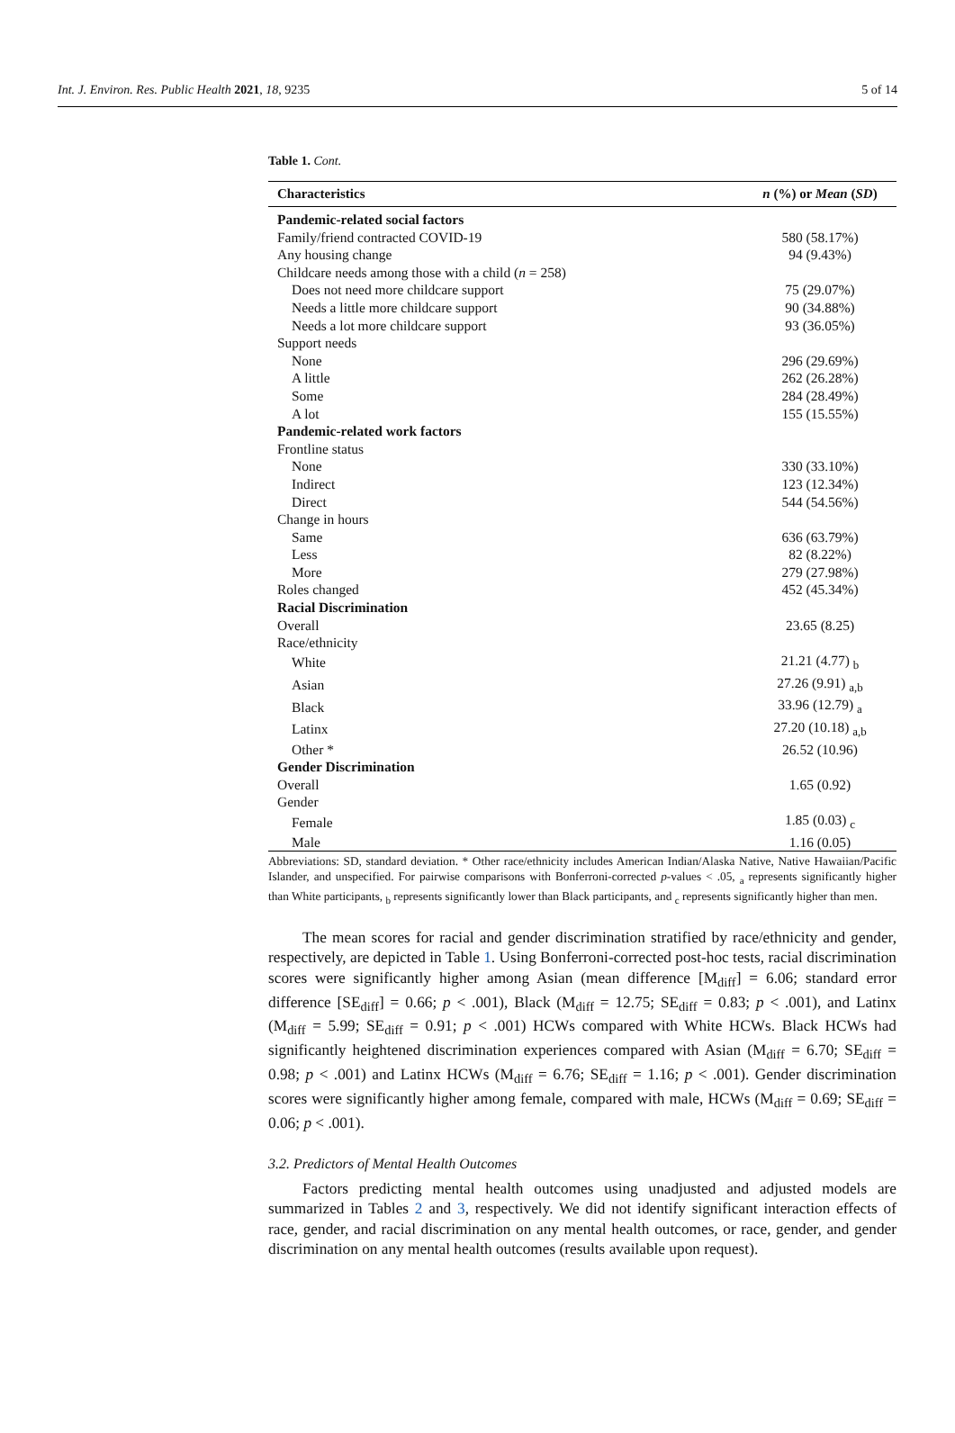Int. J. Environ. Res. Public Health 2021, 18, 9235 5 of 14
Table 1. Cont.
| Characteristics | n (%) or Mean ( SD ) |
| --- | --- |
| Pandemic-related social factors | |
| Family/friend contracted COVID-19 | 580 (58.17%) |
| Any housing change | 94 (9.43%) |
| Childcare needs among those with a child ( n = 258) | |
| Does not need more childcare support | 75 (29.07%) |
| Needs a little more childcare support | 90 (34.88%) |
| Needs a lot more childcare support | 93 (36.05%) |
| Support needs | |
| None | 296 (29.69%) |
| A little | 262 (26.28%) |
| Some | 284 (28.49%) |
| A lot | 155 (15.55%) |
| Pandemic-related work factors | |
| Frontline status | |
| None | 330 (33.10%) |
| Indirect | 123 (12.34%) |
| Direct | 544 (54.56%) |
| Change in hours | |
| Same | 636 (63.79%) |
| Less | 82 (8.22%) |
| More | 279 (27.98%) |
| Roles changed | 452 (45.34%) |
| Racial Discrimination | |
| Overall | 23.65 (8.25) |
| Race/ethnicity | |
| White | 21.21 (4.77) <sub>b</sub> |
| Asian | 27.26 (9.91) <sub>a,b</sub> |
| Black | 33.96 (12.79) <sub>a</sub> |
| Latinx | 27.20 (10.18) <sub>a,b</sub> |
| Other * | 26.52 (10.96) |
| Gender Discrimination | |
| Overall | 1.65 (0.92) |
| Gender | |
| Female | 1.85 (0.03) <sub>c</sub> |
| Male | 1.16 (0.05) |
Abbreviations: SD, standard deviation. * Other race/ethnicity includes American Indian/Alaska Native, Native Hawaiian/Pacific Islander, and unspecified. For pairwise comparisons with Bonferroni-corrected p-values < .05, <sub>a</sub> represents significantly higher than White participants, <sub>b</sub> represents significantly lower than Black participants, and <sub>c</sub> represents significantly higher than men.
The mean scores for racial and gender discrimination stratified by race/ethnicity and gender, respectively, are depicted in Table 1. Using Bonferroni-corrected post-hoc tests, racial discrimination scores were significantly higher among Asian (mean difference [M<sub>diff</sub>] = 6.06; standard error difference [SE<sub>diff</sub>] = 0.66; p < .001), Black (M<sub>diff</sub> = 12.75; SE<sub>diff</sub> = 0.83; p < .001), and Latinx (M<sub>diff</sub> = 5.99; SE<sub>diff</sub> = 0.91; p < .001) HCWs compared with White HCWs. Black HCWs had significantly heightened discrimination experiences compared with Asian (M<sub>diff</sub> = 6.70; SE<sub>diff</sub> = 0.98; p < .001) and Latinx HCWs (M<sub>diff</sub> = 6.76; SE<sub>diff</sub> = 1.16; p < .001). Gender discrimination scores were significantly higher among female, compared with male, HCWs (M<sub>diff</sub> = 0.69; SE<sub>diff</sub> = 0.06; p < .001).
3.2. Predictors of Mental Health Outcomes
Factors predicting mental health outcomes using unadjusted and adjusted models are summarized in Tables 2 and 3, respectively. We did not identify significant interaction effects of race, gender, and racial discrimination on any mental health outcomes, or race, gender, and gender discrimination on any mental health outcomes (results available upon request).